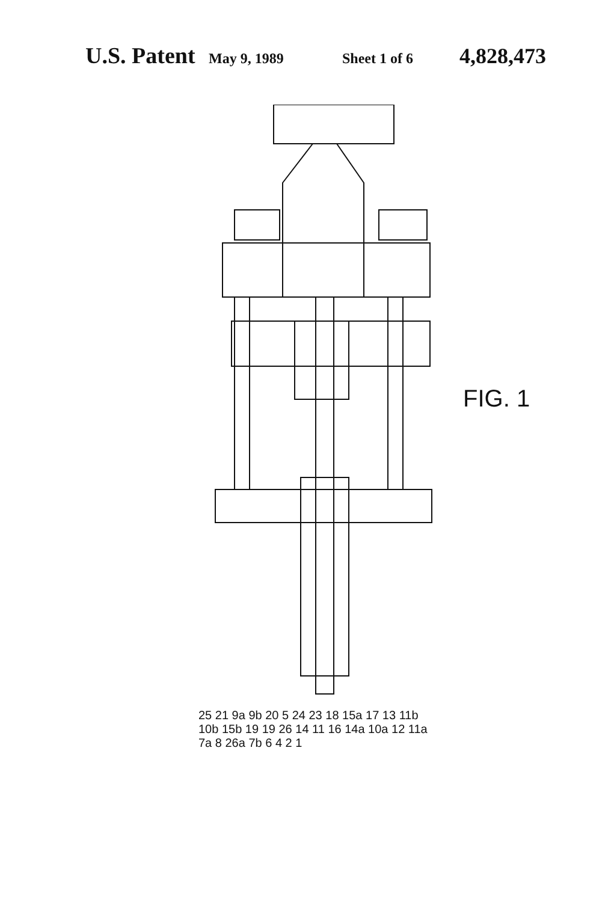U.S. Patent May 9, 1989 Sheet 1 of 6 4,828,473
25 21 9a 9b 20 5 24 23 18 15a 17 13 11b 10b 15b 19 19 26 14 11 16 14a 10a 12 11a 7a 8 26a 7b 6 4 2 1
FIG. 1